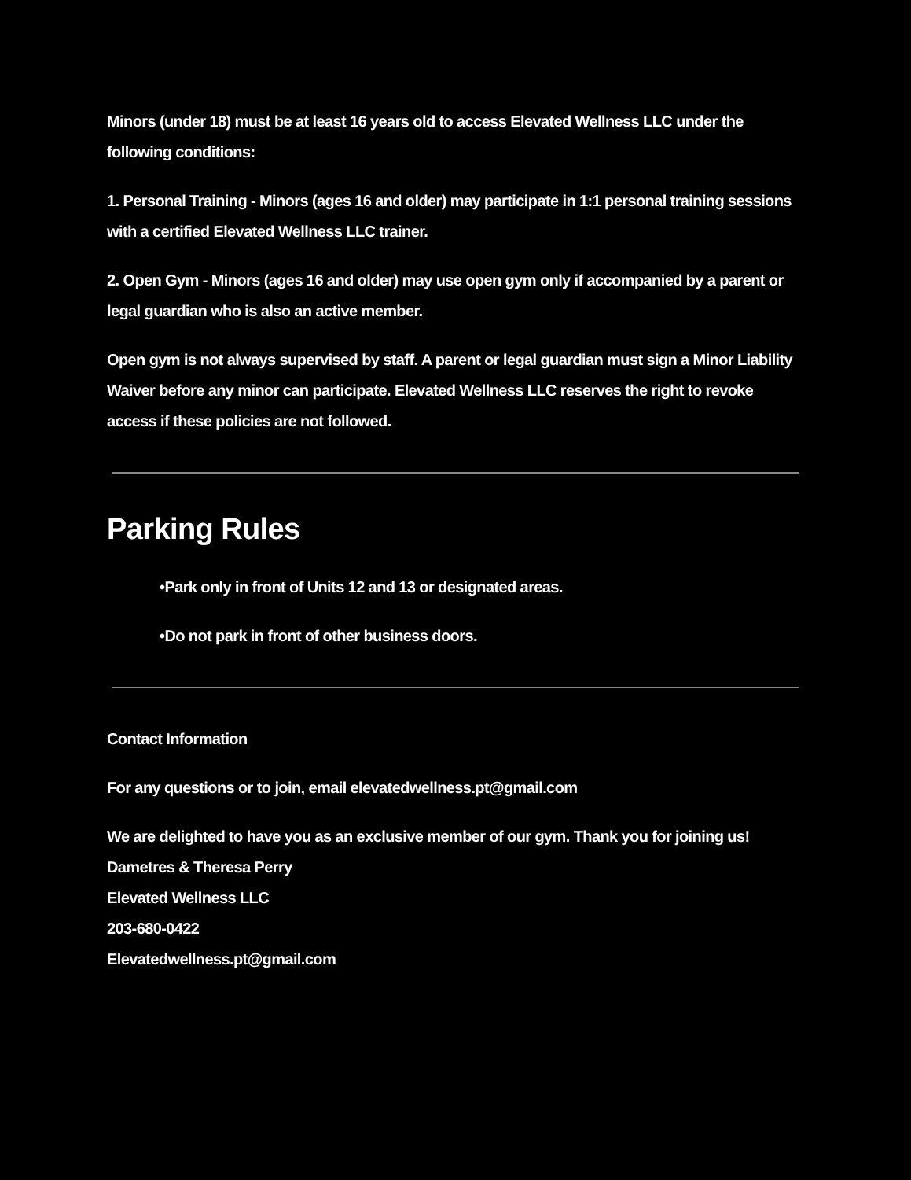Minors (under 18) must be at least 16 years old to access Elevated Wellness LLC under the following conditions:
1. Personal Training - Minors (ages 16 and older) may participate in 1:1 personal training sessions with a certified Elevated Wellness LLC trainer.
2. Open Gym - Minors (ages 16 and older) may use open gym only if accompanied by a parent or legal guardian who is also an active member.
Open gym is not always supervised by staff. A parent or legal guardian must sign a Minor Liability Waiver before any minor can participate. Elevated Wellness LLC reserves the right to revoke access if these policies are not followed.
Parking Rules
•Park only in front of Units 12 and 13 or designated areas.
•Do not park in front of other business doors.
Contact Information
For any questions or to join, email elevatedwellness.pt@gmail.com
We are delighted to have you as an exclusive member of our gym. Thank you for joining us!
Dametres & Theresa Perry
Elevated Wellness LLC
203-680-0422
Elevatedwellness.pt@gmail.com